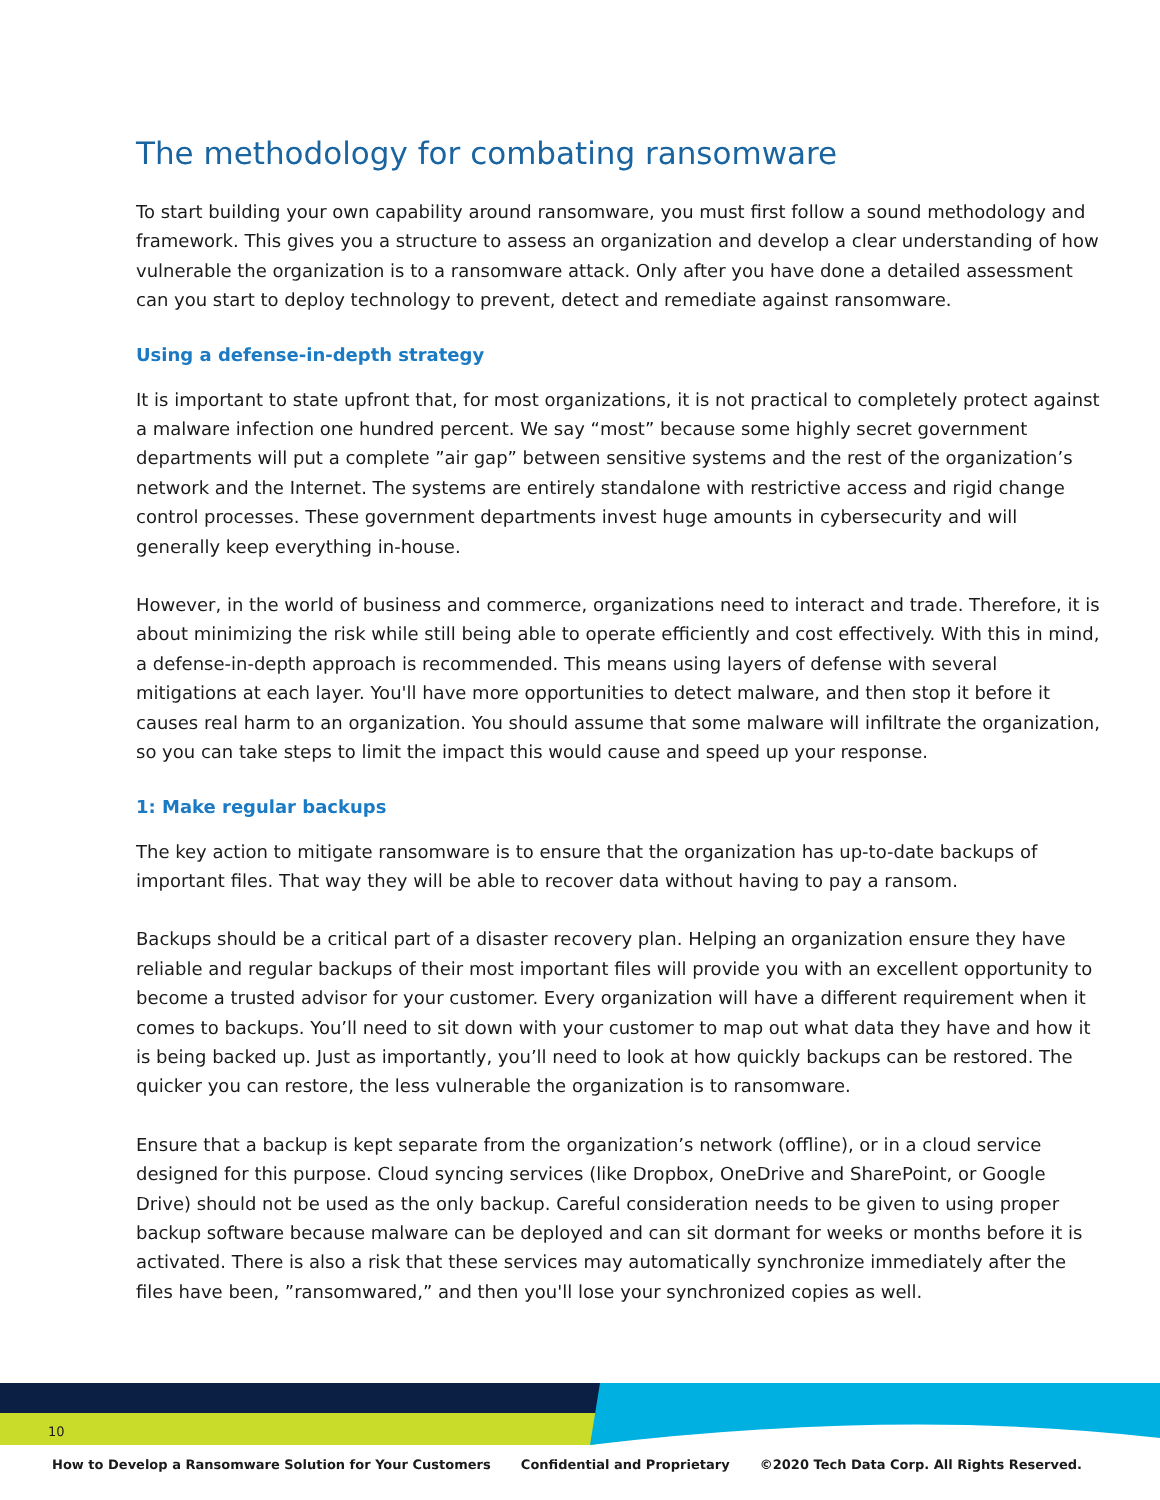The methodology for combating ransomware
To start building your own capability around ransomware, you must first follow a sound methodology and framework. This gives you a structure to assess an organization and develop a clear understanding of how vulnerable the organization is to a ransomware attack. Only after you have done a detailed assessment can you start to deploy technology to prevent, detect and remediate against ransomware.
Using a defense-in-depth strategy
It is important to state upfront that, for most organizations, it is not practical to completely protect against a malware infection one hundred percent. We say “most” because some highly secret government departments will put a complete ”air gap” between sensitive systems and the rest of the organization’s network and the Internet. The systems are entirely standalone with restrictive access and rigid change control processes. These government departments invest huge amounts in cybersecurity and will generally keep everything in-house.
However, in the world of business and commerce, organizations need to interact and trade. Therefore, it is about minimizing the risk while still being able to operate efficiently and cost effectively. With this in mind, a defense-in-depth approach is recommended. This means using layers of defense with several mitigations at each layer. You'll have more opportunities to detect malware, and then stop it before it causes real harm to an organization. You should assume that some malware will infiltrate the organization, so you can take steps to limit the impact this would cause and speed up your response.
1: Make regular backups
The key action to mitigate ransomware is to ensure that the organization has up-to-date backups of important files. That way they will be able to recover data without having to pay a ransom.
Backups should be a critical part of a disaster recovery plan. Helping an organization ensure they have reliable and regular backups of their most important files will provide you with an excellent opportunity to become a trusted advisor for your customer. Every organization will have a different requirement when it comes to backups. You’ll need to sit down with your customer to map out what data they have and how it is being backed up. Just as importantly, you’ll need to look at how quickly backups can be restored. The quicker you can restore, the less vulnerable the organization is to ransomware.
Ensure that a backup is kept separate from the organization’s network (offline), or in a cloud service designed for this purpose. Cloud syncing services (like Dropbox, OneDrive and SharePoint, or Google Drive) should not be used as the only backup. Careful consideration needs to be given to using proper backup software because malware can be deployed and can sit dormant for weeks or months before it is activated. There is also a risk that these services may automatically synchronize immediately after the files have been, ”ransomwared,” and then you'll lose your synchronized copies as well.
10
How to Develop a Ransomware Solution for Your Customers Confidential and Proprietary ©2020 Tech Data Corp. All Rights Reserved.